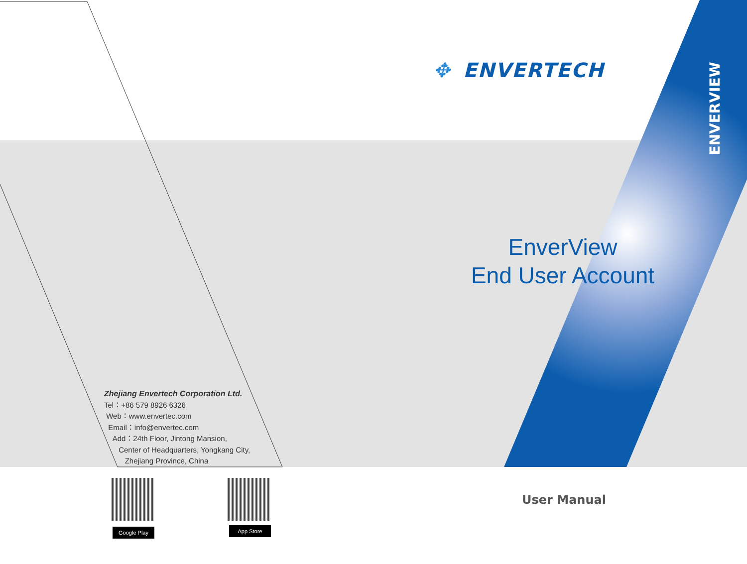✥ ENVERTECH
ENVERVIEW
EnverView
End User Account
Zhejiang Envertech Corporation Ltd.
Tel：+86 579 8926 6326
Web：www.envertec.com
Email：info@envertec.com
Add：24th Floor, Jintong Mansion,
Center of Headquarters, Yongkang City,
Zhejiang Province, China
Google Play
App Store
User Manual